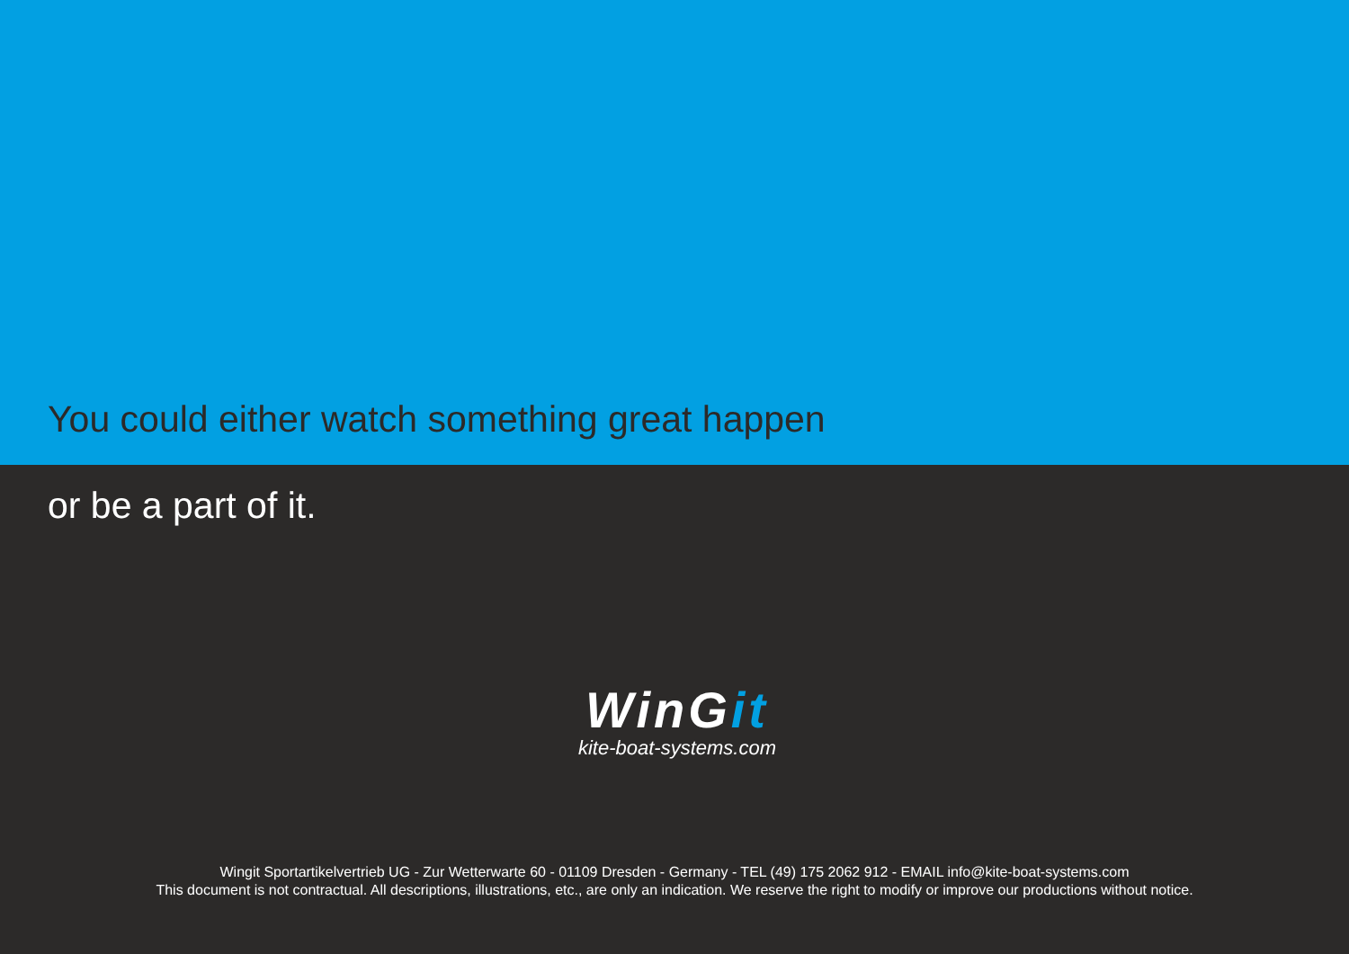You could either watch something great happen
or be a part of it.
WinGit
kite-boat-systems.com
Wingit Sportartikelvertrieb UG - Zur Wetterwarte 60 - 01109 Dresden - Germany - TEL (49) 175 2062 912 - EMAIL info@kite-boat-systems.com
This document is not contractual. All descriptions, illustrations, etc., are only an indication. We reserve the right to modify or improve our productions without notice.